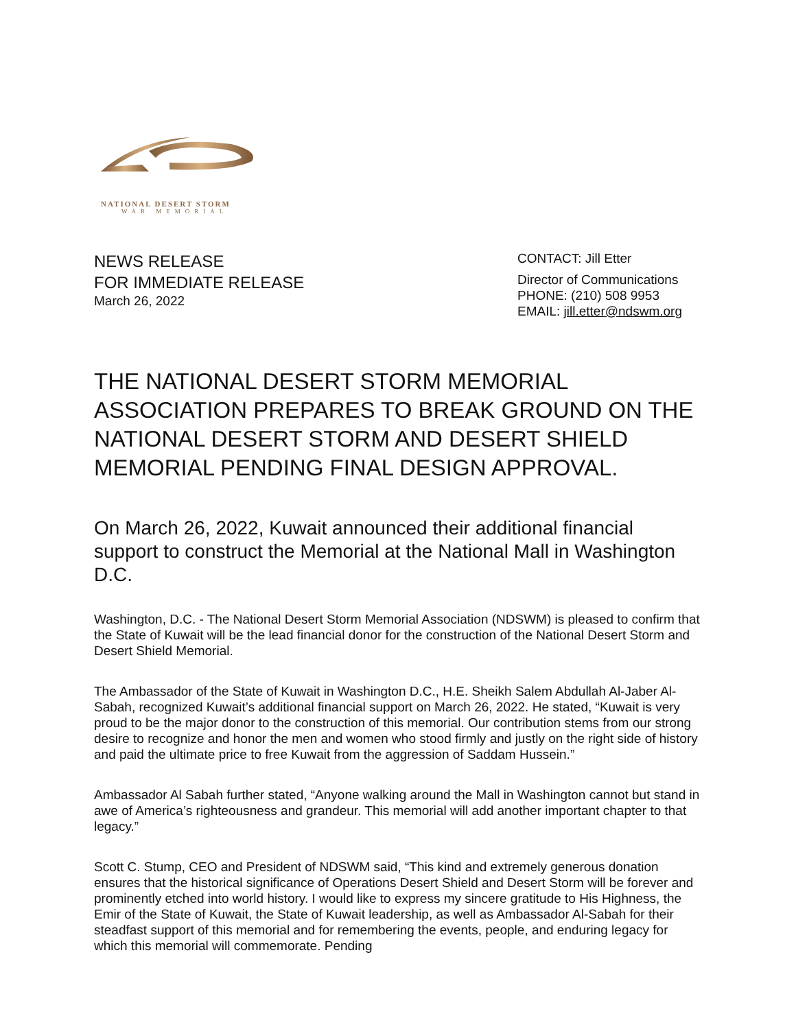NATIONAL DESERT STORM
WAR MEMORIAL
NEWS RELEASE
FOR IMMEDIATE RELEASE
March 26, 2022
CONTACT: Jill Etter
Director of Communications
PHONE: (210) 508 9953
EMAIL: jill.etter@ndswm.org
THE NATIONAL DESERT STORM MEMORIAL ASSOCIATION PREPARES TO BREAK GROUND ON THE NATIONAL DESERT STORM AND DESERT SHIELD MEMORIAL PENDING FINAL DESIGN APPROVAL.
On March 26, 2022, Kuwait announced their additional financial support to construct the Memorial at the National Mall in Washington D.C.
Washington, D.C. - The National Desert Storm Memorial Association (NDSWM) is pleased to confirm that the State of Kuwait will be the lead financial donor for the construction of the National Desert Storm and Desert Shield Memorial.
The Ambassador of the State of Kuwait in Washington D.C., H.E. Sheikh Salem Abdullah Al-Jaber Al-Sabah, recognized Kuwait’s additional financial support on March 26, 2022. He stated, “Kuwait is very proud to be the major donor to the construction of this memorial. Our contribution stems from our strong desire to recognize and honor the men and women who stood firmly and justly on the right side of history and paid the ultimate price to free Kuwait from the aggression of Saddam Hussein.”
Ambassador Al Sabah further stated, “Anyone walking around the Mall in Washington cannot but stand in awe of America’s righteousness and grandeur. This memorial will add another important chapter to that legacy.”
Scott C. Stump, CEO and President of NDSWM said, “This kind and extremely generous donation ensures that the historical significance of Operations Desert Shield and Desert Storm will be forever and prominently etched into world history. I would like to express my sincere gratitude to His Highness, the Emir of the State of Kuwait, the State of Kuwait leadership, as well as Ambassador Al-Sabah for their steadfast support of this memorial and for remembering the events, people, and enduring legacy for which this memorial will commemorate. Pending